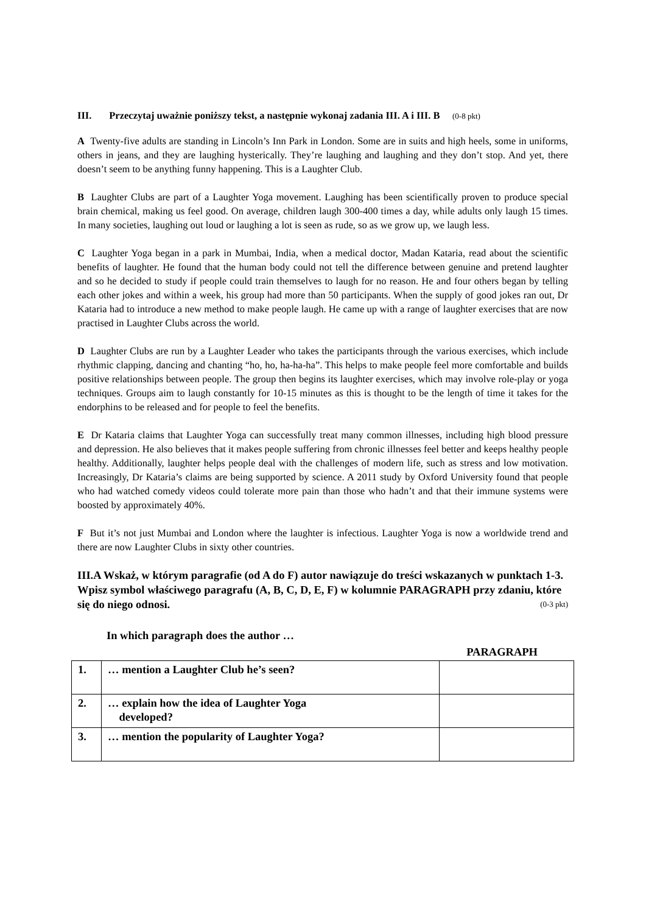III. Przeczytaj uważnie poniższy tekst, a następnie wykonaj zadania III. A i III. B (0-8 pkt)
A Twenty-five adults are standing in Lincoln’s Inn Park in London. Some are in suits and high heels, some in uniforms, others in jeans, and they are laughing hysterically. They’re laughing and laughing and they don’t stop. And yet, there doesn’t seem to be anything funny happening. This is a Laughter Club.
B Laughter Clubs are part of a Laughter Yoga movement. Laughing has been scientifically proven to produce special brain chemical, making us feel good. On average, children laugh 300-400 times a day, while adults only laugh 15 times. In many societies, laughing out loud or laughing a lot is seen as rude, so as we grow up, we laugh less.
C Laughter Yoga began in a park in Mumbai, India, when a medical doctor, Madan Kataria, read about the scientific benefits of laughter. He found that the human body could not tell the difference between genuine and pretend laughter and so he decided to study if people could train themselves to laugh for no reason. He and four others began by telling each other jokes and within a week, his group had more than 50 participants. When the supply of good jokes ran out, Dr Kataria had to introduce a new method to make people laugh. He came up with a range of laughter exercises that are now practised in Laughter Clubs across the world.
D Laughter Clubs are run by a Laughter Leader who takes the participants through the various exercises, which include rhythmic clapping, dancing and chanting “ho, ho, ha-ha-ha”. This helps to make people feel more comfortable and builds positive relationships between people. The group then begins its laughter exercises, which may involve role-play or yoga techniques. Groups aim to laugh constantly for 10-15 minutes as this is thought to be the length of time it takes for the endorphins to be released and for people to feel the benefits.
E Dr Kataria claims that Laughter Yoga can successfully treat many common illnesses, including high blood pressure and depression. He also believes that it makes people suffering from chronic illnesses feel better and keeps healthy people healthy. Additionally, laughter helps people deal with the challenges of modern life, such as stress and low motivation. Increasingly, Dr Kataria’s claims are being supported by science. A 2011 study by Oxford University found that people who had watched comedy videos could tolerate more pain than those who hadn’t and that their immune systems were boosted by approximately 40%.
F But it’s not just Mumbai and London where the laughter is infectious. Laughter Yoga is now a worldwide trend and there are now Laughter Clubs in sixty other countries.
III.A Wskaż, w którym paragrafie (od A do F) autor nawiązuje do treści wskazanych w punktach 1-3. Wpisz symbol właściwego paragrafu (A, B, C, D, E, F) w kolumnie PARAGRAPH przy zdaniu, które się do niego odnosi. (0-3 pkt)
In which paragraph does the author …
PARAGRAPH
| 1. | … mention a Laughter Club he’s seen? | |
| 2. | … explain how the idea of Laughter Yoga developed? | |
| 3. | … mention the popularity of Laughter Yoga? | |